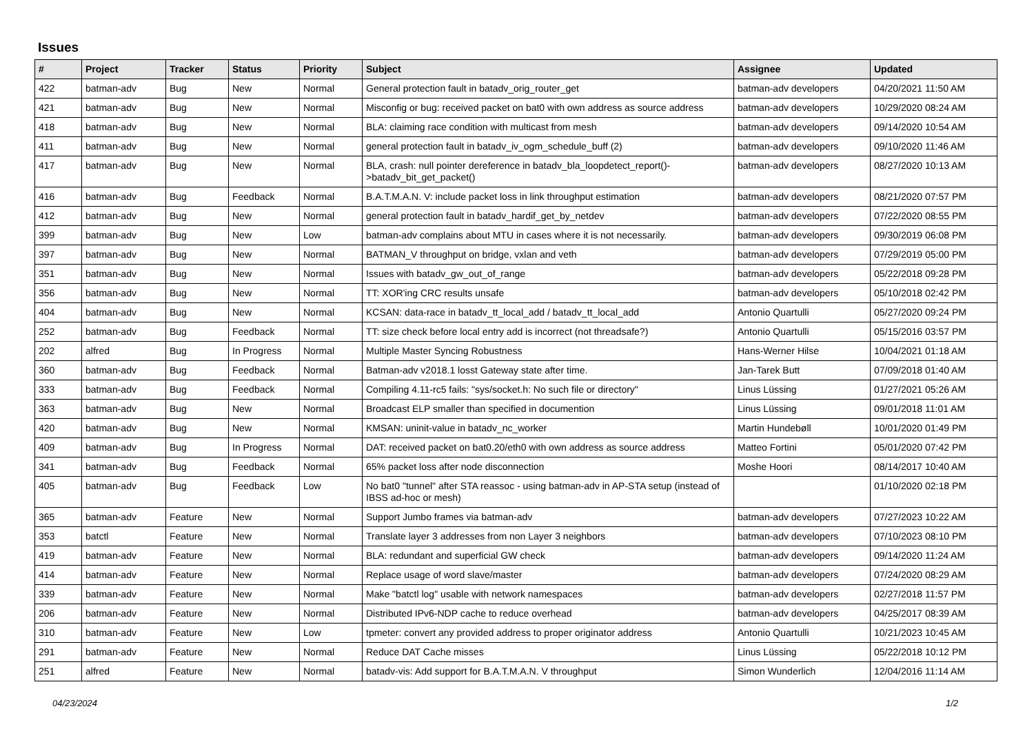Issues
| # | Project | Tracker | Status | Priority | Subject | Assignee | Updated |
| --- | --- | --- | --- | --- | --- | --- | --- |
| 422 | batman-adv | Bug | New | Normal | General protection fault in batadv_orig_router_get | batman-adv developers | 04/20/2021 11:50 AM |
| 421 | batman-adv | Bug | New | Normal | Misconfig or bug: received packet on bat0 with own address as source address | batman-adv developers | 10/29/2020 08:24 AM |
| 418 | batman-adv | Bug | New | Normal | BLA: claiming race condition with multicast from mesh | batman-adv developers | 09/14/2020 10:54 AM |
| 411 | batman-adv | Bug | New | Normal | general protection fault in batadv_iv_ogm_schedule_buff (2) | batman-adv developers | 09/10/2020 11:46 AM |
| 417 | batman-adv | Bug | New | Normal | BLA, crash: null pointer dereference in batadv_bla_loopdetect_report()->batadv_bit_get_packet() | batman-adv developers | 08/27/2020 10:13 AM |
| 416 | batman-adv | Bug | Feedback | Normal | B.A.T.M.A.N. V: include packet loss in link throughput estimation | batman-adv developers | 08/21/2020 07:57 PM |
| 412 | batman-adv | Bug | New | Normal | general protection fault in batadv_hardif_get_by_netdev | batman-adv developers | 07/22/2020 08:55 PM |
| 399 | batman-adv | Bug | New | Low | batman-adv complains about MTU in cases where it is not necessarily. | batman-adv developers | 09/30/2019 06:08 PM |
| 397 | batman-adv | Bug | New | Normal | BATMAN_V throughput on bridge, vxlan and veth | batman-adv developers | 07/29/2019 05:00 PM |
| 351 | batman-adv | Bug | New | Normal | Issues with batadv_gw_out_of_range | batman-adv developers | 05/22/2018 09:28 PM |
| 356 | batman-adv | Bug | New | Normal | TT: XOR'ing CRC results unsafe | batman-adv developers | 05/10/2018 02:42 PM |
| 404 | batman-adv | Bug | New | Normal | KCSAN: data-race in batadv_tt_local_add / batadv_tt_local_add | Antonio Quartulli | 05/27/2020 09:24 PM |
| 252 | batman-adv | Bug | Feedback | Normal | TT: size check before local entry add is incorrect (not threadsafe?) | Antonio Quartulli | 05/15/2016 03:57 PM |
| 202 | alfred | Bug | In Progress | Normal | Multiple Master Syncing Robustness | Hans-Werner Hilse | 10/04/2021 01:18 AM |
| 360 | batman-adv | Bug | Feedback | Normal | Batman-adv v2018.1 losst Gateway state after time. | Jan-Tarek Butt | 07/09/2018 01:40 AM |
| 333 | batman-adv | Bug | Feedback | Normal | Compiling 4.11-rc5 fails: "sys/socket.h: No such file or directory" | Linus Lüssing | 01/27/2021 05:26 AM |
| 363 | batman-adv | Bug | New | Normal | Broadcast ELP smaller than specified in documention | Linus Lüssing | 09/01/2018 11:01 AM |
| 420 | batman-adv | Bug | New | Normal | KMSAN: uninit-value in batadv_nc_worker | Martin Hundebøll | 10/01/2020 01:49 PM |
| 409 | batman-adv | Bug | In Progress | Normal | DAT: received packet on bat0.20/eth0 with own address as source address | Matteo Fortini | 05/01/2020 07:42 PM |
| 341 | batman-adv | Bug | Feedback | Normal | 65% packet loss after node disconnection | Moshe Hoori | 08/14/2017 10:40 AM |
| 405 | batman-adv | Bug | Feedback | Low | No bat0 "tunnel" after STA reassoc - using batman-adv in AP-STA setup (instead of IBSS ad-hoc or mesh) | | 01/10/2020 02:18 PM |
| 365 | batman-adv | Feature | New | Normal | Support Jumbo frames via batman-adv | batman-adv developers | 07/27/2023 10:22 AM |
| 353 | batctl | Feature | New | Normal | Translate layer 3 addresses from non Layer 3 neighbors | batman-adv developers | 07/10/2023 08:10 PM |
| 419 | batman-adv | Feature | New | Normal | BLA: redundant and superficial GW check | batman-adv developers | 09/14/2020 11:24 AM |
| 414 | batman-adv | Feature | New | Normal | Replace usage of word slave/master | batman-adv developers | 07/24/2020 08:29 AM |
| 339 | batman-adv | Feature | New | Normal | Make "batctl log" usable with network namespaces | batman-adv developers | 02/27/2018 11:57 PM |
| 206 | batman-adv | Feature | New | Normal | Distributed IPv6-NDP cache to reduce overhead | batman-adv developers | 04/25/2017 08:39 AM |
| 310 | batman-adv | Feature | New | Low | tpmeter: convert any provided address to proper originator address | Antonio Quartulli | 10/21/2023 10:45 AM |
| 291 | batman-adv | Feature | New | Normal | Reduce DAT Cache misses | Linus Lüssing | 05/22/2018 10:12 PM |
| 251 | alfred | Feature | New | Normal | batadv-vis: Add support for B.A.T.M.A.N. V throughput | Simon Wunderlich | 12/04/2016 11:14 AM |
04/23/2024 1/2